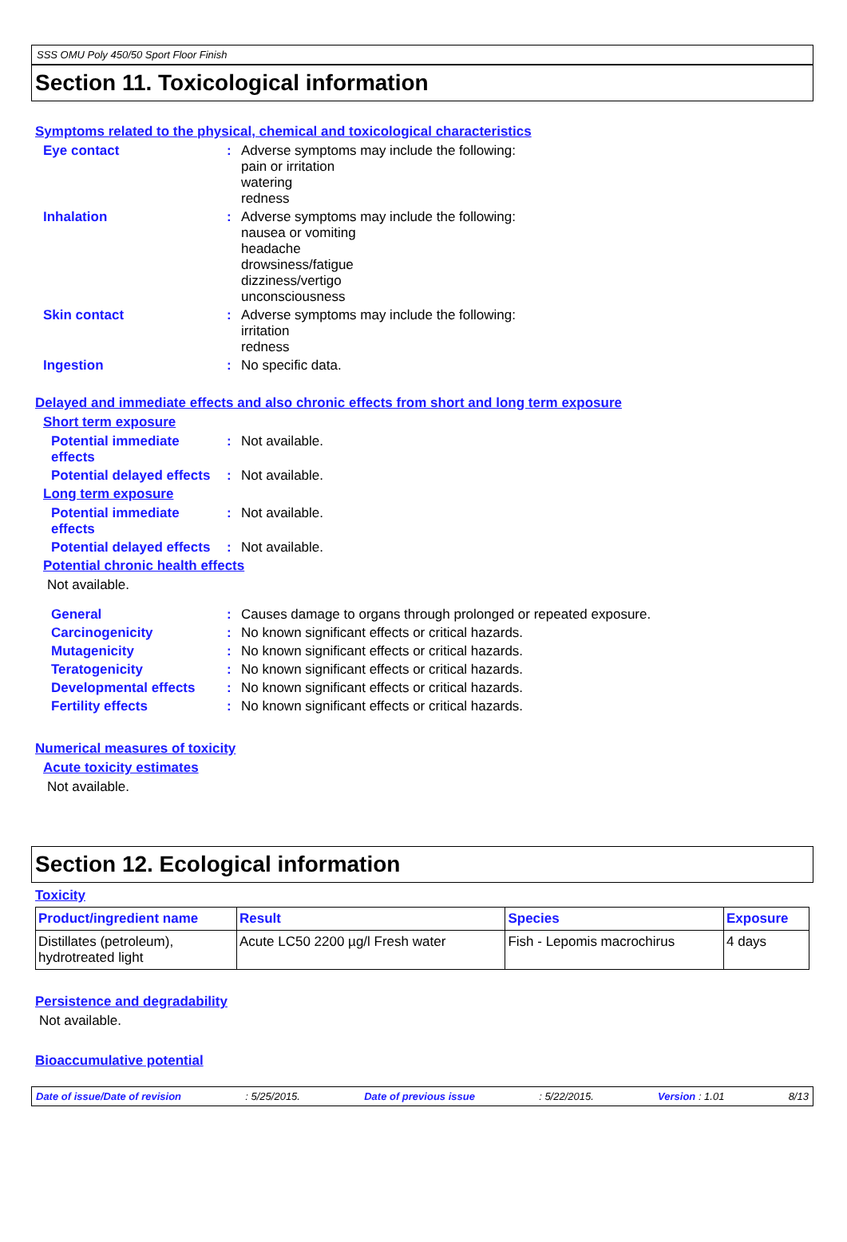SSS OMU Poly 450/50 Sport Floor Finish
Section 11. Toxicological information
Symptoms related to the physical, chemical and toxicological characteristics
Eye contact : Adverse symptoms may include the following:
pain or irritation
watering
redness
Inhalation : Adverse symptoms may include the following:
nausea or vomiting
headache
drowsiness/fatigue
dizziness/vertigo
unconsciousness
Skin contact : Adverse symptoms may include the following:
irritation
redness
Ingestion : No specific data.
Delayed and immediate effects and also chronic effects from short and long term exposure
Short term exposure
Potential immediate effects
: Not available.
Potential delayed effects
: Not available.
Long term exposure
Potential immediate effects
: Not available.
Potential delayed effects
: Not available.
Potential chronic health effects
Not available.
General : Causes damage to organs through prolonged or repeated exposure.
Carcinogenicity : No known significant effects or critical hazards.
Mutagenicity : No known significant effects or critical hazards.
Teratogenicity : No known significant effects or critical hazards.
Developmental effects : No known significant effects or critical hazards.
Fertility effects : No known significant effects or critical hazards.
Numerical measures of toxicity
Acute toxicity estimates
Not available.
Section 12. Ecological information
Toxicity
| Product/ingredient name | Result | Species | Exposure |
| --- | --- | --- | --- |
| Distillates (petroleum), hydrotreated light | Acute LC50 2200 µg/l Fresh water | Fish - Lepomis macrochirus | 4 days |
Persistence and degradability
Not available.
Bioaccumulative potential
Date of issue/Date of revision: 5/25/2015. Date of previous issue: 5/22/2015. Version : 1.01 8/13